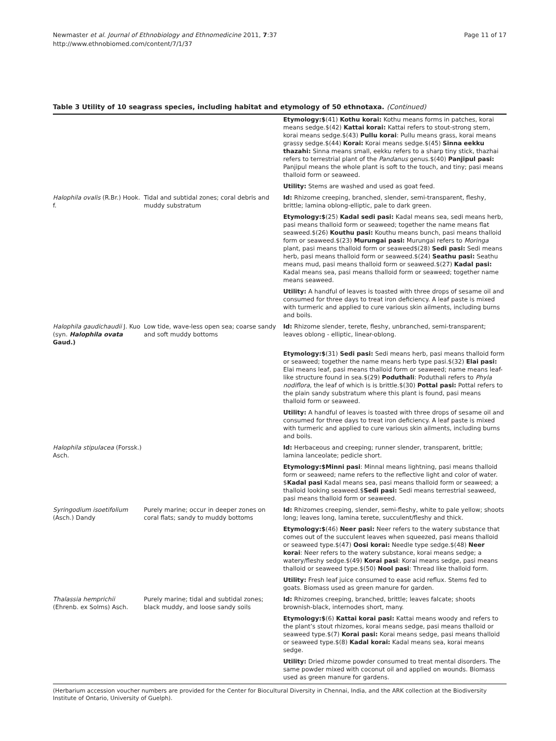Newmaster et al. Journal of Ethnobiology and Ethnomedicine 2011, 7:37
http://www.ethnobiomed.com/content/7/1/37
Page 11 of 17
Table 3 Utility of 10 seagrass species, including habitat and etymology of 50 ethnotaxa. (Continued)
| | | Etymology:$ (41) Kothu korai: Kothu means forms in patches, korai means sedge.$(42) Kattai korai: Kattai refers to stout-strong stem, korai means sedge.$(43) Pullu korai : Pullu means grass, korai means grassy sedge.$(44) Korai: Korai means sedge.$(45) Sinna eekku thazahi: Sinna means small, eekku refers to a sharp tiny stick, thazhai refers to terrestrial plant of the Pandanus genus.$(40) Panjipul pasi: Panjipul means the whole plant is soft to the touch, and tiny; pasi means thalloid form or seaweed. |
| | | Utility: Stems are washed and used as goat feed. |
| Halophila ovalis (R.Br.) Hook. f. | Tidal and subtidal zones; coral debris and muddy substratum | Id: Rhizome creeping, branched, slender, semi-transparent, fleshy, brittle; lamina oblong-elliptic, pale to dark green. |
| | | Etymology:$ (25) Kadal sedi pasi: Kadal means sea, sedi means herb, pasi means thalloid form or seaweed; together the name means flat seaweed.$(26) Kouthu pasi: Kouthu means bunch, pasi means thalloid form or seaweed.$(23) Murungai pasi: Murungai refers to Moringa plant, pasi means thalloid form or seaweed$(28) Sedi pasi: Sedi means herb, pasi means thalloid form or seaweed.$(24) Seathu pasi: Seathu means mud, pasi means thalloid form or seaweed.$(27) Kadal pasi: Kadal means sea, pasi means thalloid form or seaweed; together name means seaweed. |
| | | Utility: A handful of leaves is toasted with three drops of sesame oil and consumed for three days to treat iron deficiency. A leaf paste is mixed with turmeric and applied to cure various skin ailments, including burns and boils. |
| Halophila gaudichaudii J. Kuo (syn. Halophila ovata Gaud.) | Low tide, wave-less open sea; coarse sandy and soft muddy bottoms | Id: Rhizome slender, terete, fleshy, unbranched, semi-transparent; leaves oblong - elliptic, linear-oblong. |
| | | Etymology:$ (31) Sedi pasi: Sedi means herb, pasi means thalloid form or seaweed; together the name means herb type pasi.$(32) Elai pasi: Elai means leaf, pasi means thalloid form or seaweed; name means leaf-like structure found in sea.$(29) Poduthali : Poduthali refers to Phyla nodiflora , the leaf of which is is brittle.$(30) Pottal pasi: Pottal refers to the plain sandy substratum where this plant is found, pasi means thalloid form or seaweed. |
| | | Utility: A handful of leaves is toasted with three drops of sesame oil and consumed for three days to treat iron deficiency. A leaf paste is mixed with turmeric and applied to cure various skin ailments, including burns and boils. |
| Halophila stipulacea (Forssk.) Asch. | | Id: Herbaceous and creeping; runner slender, transparent, brittle; lamina lanceolate; pedicle short. |
| | | Etymology:$Minni pasi : Minnal means lightning, pasi means thalloid form or seaweed; name refers to the reflective light and color of water. $ Kadal pasi Kadal means sea, pasi means thalloid form or seaweed; a thalloid looking seaweed.$ Sedi pasi: Sedi means terrestrial seaweed, pasi means thalloid form or seaweed. |
| Syringodium isoetifolium (Asch.) Dandy | Purely marine; occur in deeper zones on coral flats; sandy to muddy bottoms | Id: Rhizomes creeping, slender, semi-fleshy, white to pale yellow; shoots long; leaves long, lamina terete, succulent/fleshy and thick. |
| | | Etymology:$ (46) Neer pasi: Neer refers to the watery substance that comes out of the succulent leaves when squeezed, pasi means thalloid or seaweed type.$(47) Oosi korai: Needle type sedge.$(48) Neer korai : Neer refers to the watery substance, korai means sedge; a watery/fleshy sedge.$(49) Korai pasi : Korai means sedge, pasi means thalloid or seaweed type.$(50) Nool pasi : Thread like thalloid form. |
| | | Utility: Fresh leaf juice consumed to ease acid reflux. Stems fed to goats. Biomass used as green manure for garden. |
| Thalassia hemprichii (Ehrenb. ex Solms) Asch. | Purely marine; tidal and subtidal zones; black muddy, and loose sandy soils | Id: Rhizomes creeping, branched, brittle; leaves falcate; shoots brownish-black, internodes short, many. |
| | | Etymology:$ (6) Kattai korai pasi: Kattai means woody and refers to the plant’s stout rhizomes, korai means sedge, pasi means thalloid or seaweed type.$(7) Korai pasi: Korai means sedge, pasi means thalloid or seaweed type.$(8) Kadal korai: Kadal means sea, korai means sedge. |
| | | Utility: Dried rhizome powder consumed to treat mental disorders. The same powder mixed with coconut oil and applied on wounds. Biomass used as green manure for gardens. |
(Herbarium accession voucher numbers are provided for the Center for Biocultural Diversity in Chennai, India, and the ARK collection at the Biodiversity Institute of Ontario, University of Guelph).